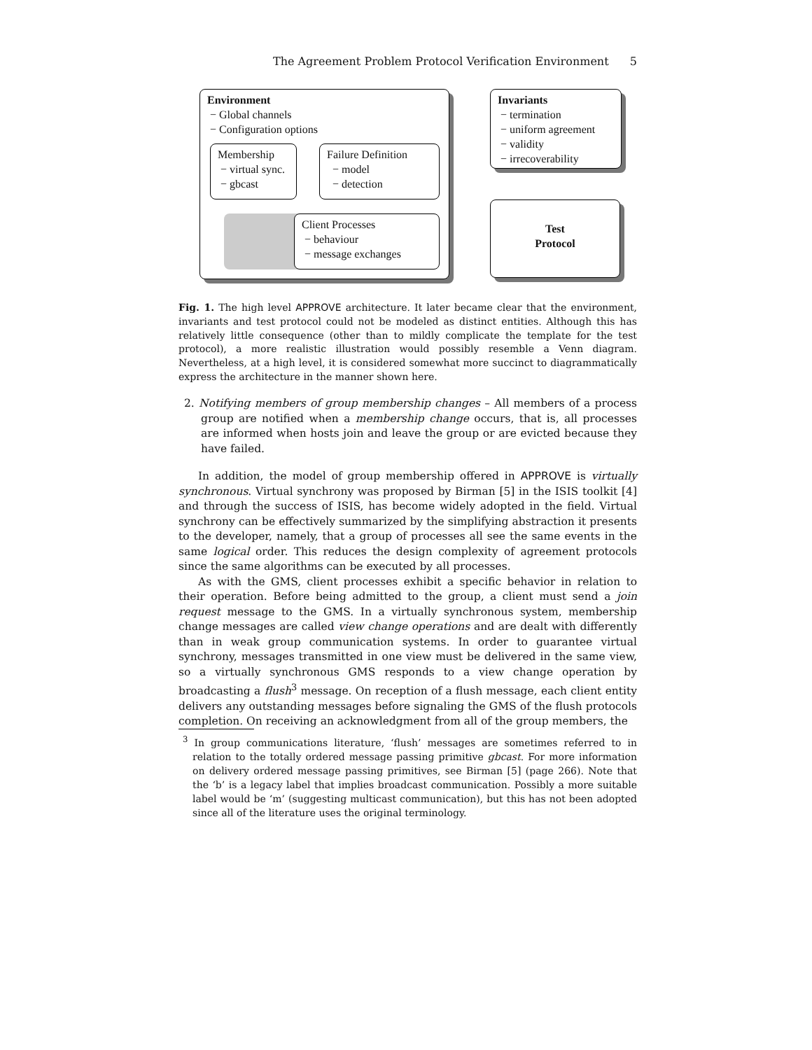The Agreement Problem Protocol Verification Environment 5
Environment
− Global channels
− Configuration options
Membership
− virtual sync.
− gbcast
Failure Definition
− model
− detection
Client Processes
− behaviour
− message exchanges
Invariants
− termination
− uniform agreement
− validity
− irrecoverability
Test
Protocol
Fig. 1. The high level APPROVE architecture. It later became clear that the environment, invariants and test protocol could not be modeled as distinct entities. Although this has relatively little consequence (other than to mildly complicate the template for the test protocol), a more realistic illustration would possibly resemble a Venn diagram. Nevertheless, at a high level, it is considered somewhat more succinct to diagrammatically express the architecture in the manner shown here.
2. Notifying members of group membership changes – All members of a process group are notified when a membership change occurs, that is, all processes are informed when hosts join and leave the group or are evicted because they have failed.
In addition, the model of group membership offered in APPROVE is virtually synchronous. Virtual synchrony was proposed by Birman [5] in the ISIS toolkit [4] and through the success of ISIS, has become widely adopted in the field. Virtual synchrony can be effectively summarized by the simplifying abstraction it presents to the developer, namely, that a group of processes all see the same events in the same logical order. This reduces the design complexity of agreement protocols since the same algorithms can be executed by all processes.
As with the GMS, client processes exhibit a specific behavior in relation to their operation. Before being admitted to the group, a client must send a join request message to the GMS. In a virtually synchronous system, membership change messages are called view change operations and are dealt with differently than in weak group communication systems. In order to guarantee virtual synchrony, messages transmitted in one view must be delivered in the same view, so a virtually synchronous GMS responds to a view change operation by broadcasting a flush<sup>3</sup> message. On reception of a flush message, each client entity delivers any outstanding messages before signaling the GMS of the flush protocols completion. On receiving an acknowledgment from all of the group members, the
<sup>3</sup> In group communications literature, ‘flush’ messages are sometimes referred to in relation to the totally ordered message passing primitive gbcast. For more information on delivery ordered message passing primitives, see Birman [5] (page 266). Note that the ‘b’ is a legacy label that implies broadcast communication. Possibly a more suitable label would be ‘m’ (suggesting multicast communication), but this has not been adopted since all of the literature uses the original terminology.